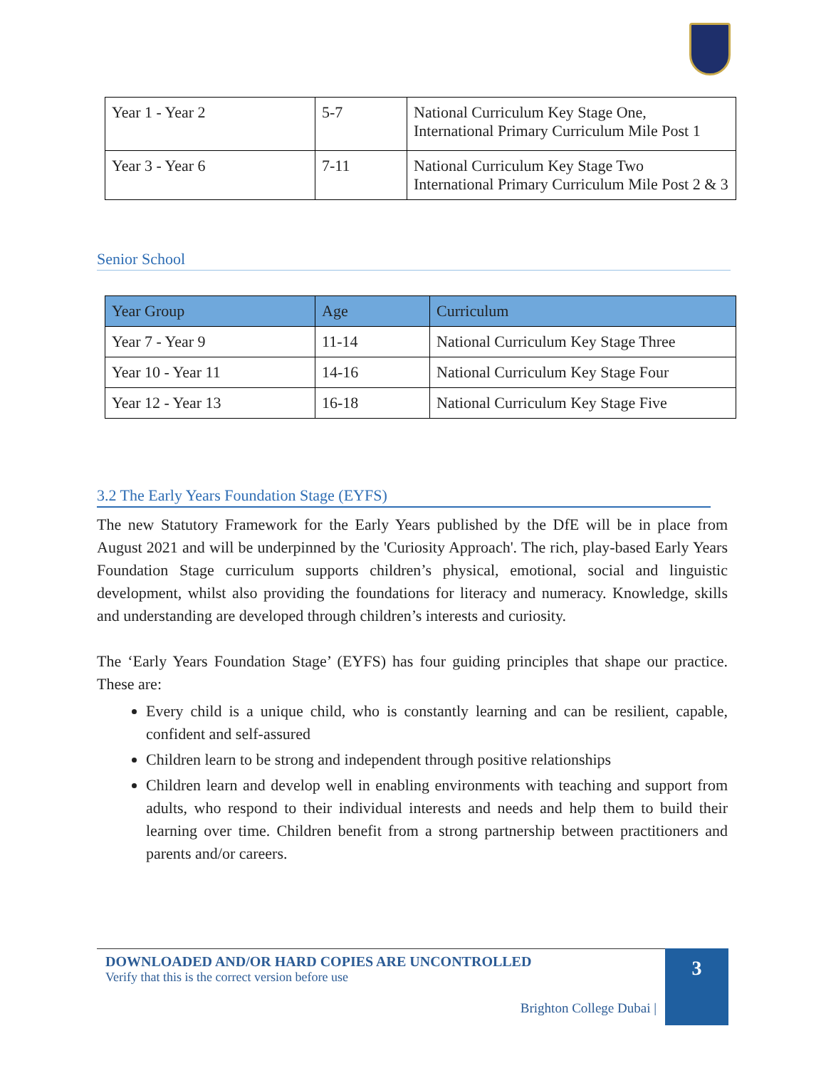| Year 1 - Year 2 | 5-7 | National Curriculum Key Stage One, International Primary Curriculum Mile Post 1 |
| Year 3 - Year 6 | 7-11 | National Curriculum Key Stage Two International Primary Curriculum Mile Post 2 & 3 |
Senior School
| Year Group | Age | Curriculum |
| --- | --- | --- |
| Year 7 - Year 9 | 11-14 | National Curriculum Key Stage Three |
| Year 10 - Year 11 | 14-16 | National Curriculum Key Stage Four |
| Year 12 - Year 13 | 16-18 | National Curriculum Key Stage Five |
3.2 The Early Years Foundation Stage (EYFS)
The new Statutory Framework for the Early Years published by the DfE will be in place from August 2021 and will be underpinned by the 'Curiosity Approach'. The rich, play-based Early Years Foundation Stage curriculum supports children’s physical, emotional, social and linguistic development, whilst also providing the foundations for literacy and numeracy. Knowledge, skills and understanding are developed through children’s interests and curiosity.
The ‘Early Years Foundation Stage’ (EYFS) has four guiding principles that shape our practice. These are:
Every child is a unique child, who is constantly learning and can be resilient, capable, confident and self-assured
Children learn to be strong and independent through positive relationships
Children learn and develop well in enabling environments with teaching and support from adults, who respond to their individual interests and needs and help them to build their learning over time. Children benefit from a strong partnership between practitioners and parents and/or careers.
DOWNLOADED AND/OR HARD COPIES ARE UNCONTROLLED
Verify that this is the correct version before use
Brighton College Dubai |
3